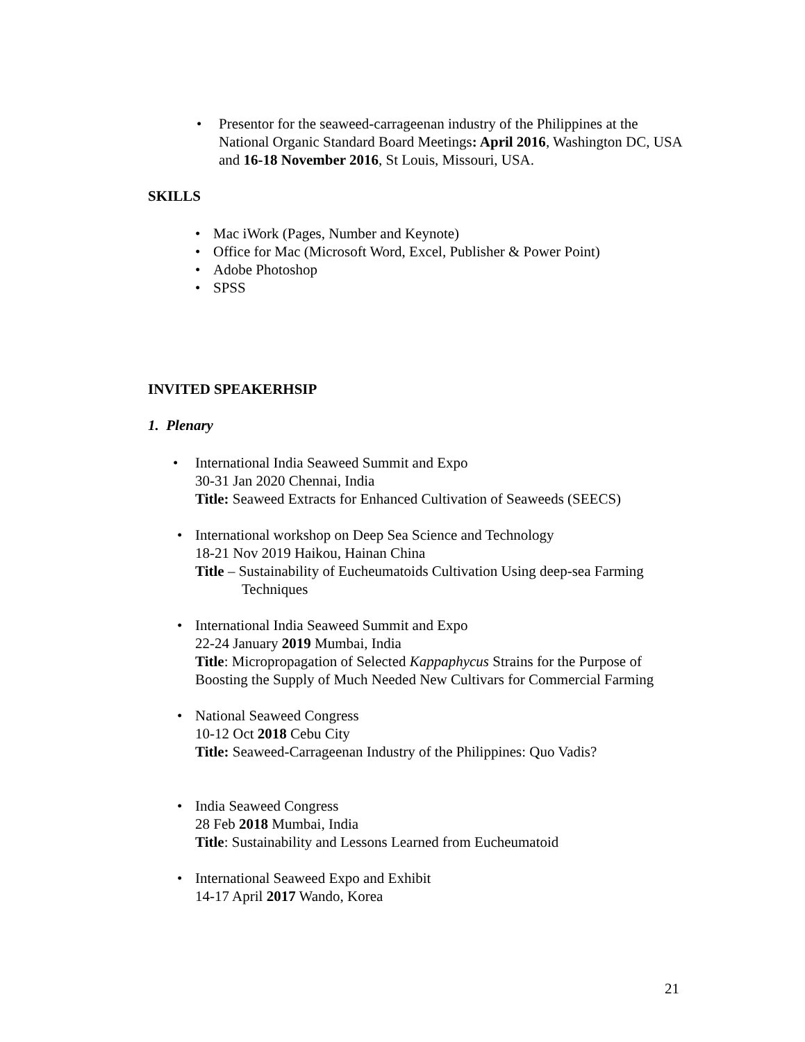• Presentor for the seaweed-carrageenan industry of the Philippines at the National Organic Standard Board Meetings: April 2016, Washington DC, USA and 16-18 November 2016, St Louis, Missouri, USA.
SKILLS
• Mac iWork (Pages, Number and Keynote)
• Office for Mac (Microsoft Word, Excel, Publisher & Power Point)
• Adobe Photoshop
• SPSS
INVITED SPEAKERHSIP
1. Plenary
• International India Seaweed Summit and Expo
30-31 Jan 2020 Chennai, India
Title: Seaweed Extracts for Enhanced Cultivation of Seaweeds (SEECS)
• International workshop on Deep Sea Science and Technology
18-21 Nov 2019 Haikou, Hainan China
Title – Sustainability of Eucheumatoids Cultivation Using deep-sea Farming
Techniques
• International India Seaweed Summit and Expo
22-24 January 2019 Mumbai, India
Title: Micropropagation of Selected Kappaphycus Strains for the Purpose of Boosting the Supply of Much Needed New Cultivars for Commercial Farming
• National Seaweed Congress
10-12 Oct 2018 Cebu City
Title: Seaweed-Carrageenan Industry of the Philippines: Quo Vadis?
• India Seaweed Congress
28 Feb 2018 Mumbai, India
Title: Sustainability and Lessons Learned from Eucheumatoid
• International Seaweed Expo and Exhibit
14-17 April 2017 Wando, Korea
21